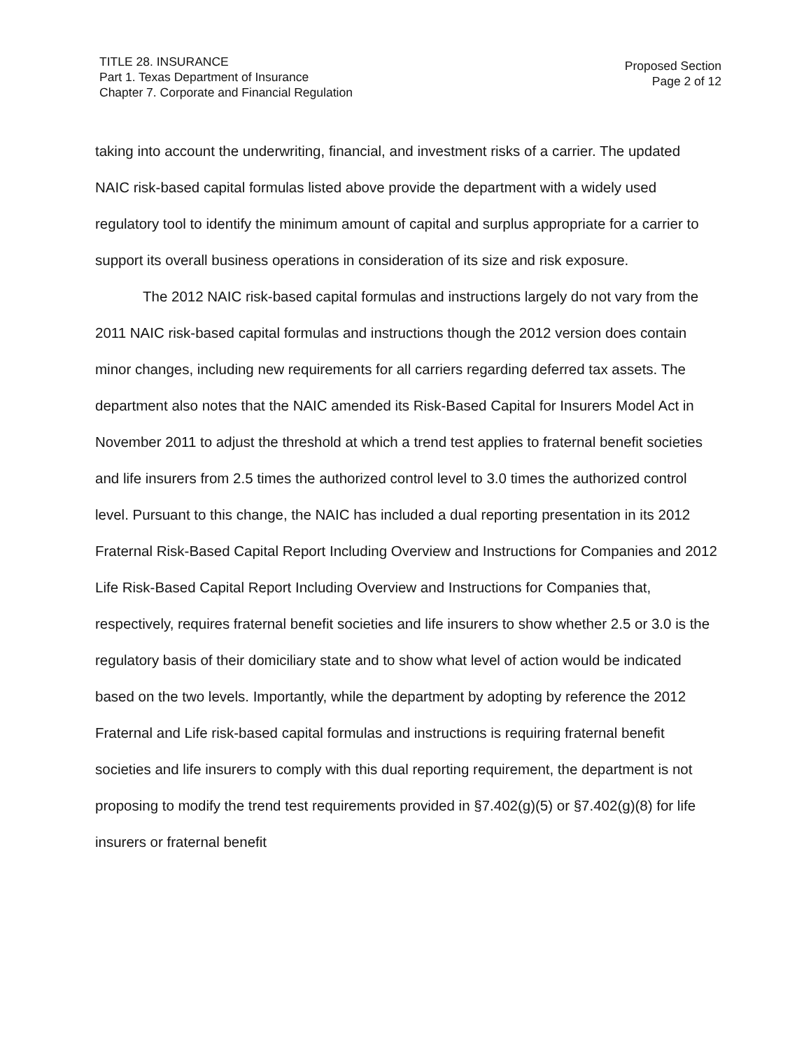TITLE 28. INSURANCE
Part 1. Texas Department of Insurance
Chapter 7. Corporate and Financial Regulation
Proposed Section
Page 2 of 12
taking into account the underwriting, financial, and investment risks of a carrier. The updated NAIC risk-based capital formulas listed above provide the department with a widely used regulatory tool to identify the minimum amount of capital and surplus appropriate for a carrier to support its overall business operations in consideration of its size and risk exposure.
The 2012 NAIC risk-based capital formulas and instructions largely do not vary from the 2011 NAIC risk-based capital formulas and instructions though the 2012 version does contain minor changes, including new requirements for all carriers regarding deferred tax assets. The department also notes that the NAIC amended its Risk-Based Capital for Insurers Model Act in November 2011 to adjust the threshold at which a trend test applies to fraternal benefit societies and life insurers from 2.5 times the authorized control level to 3.0 times the authorized control level. Pursuant to this change, the NAIC has included a dual reporting presentation in its 2012 Fraternal Risk-Based Capital Report Including Overview and Instructions for Companies and 2012 Life Risk-Based Capital Report Including Overview and Instructions for Companies that, respectively, requires fraternal benefit societies and life insurers to show whether 2.5 or 3.0 is the regulatory basis of their domiciliary state and to show what level of action would be indicated based on the two levels. Importantly, while the department by adopting by reference the 2012 Fraternal and Life risk-based capital formulas and instructions is requiring fraternal benefit societies and life insurers to comply with this dual reporting requirement, the department is not proposing to modify the trend test requirements provided in §7.402(g)(5) or §7.402(g)(8) for life insurers or fraternal benefit